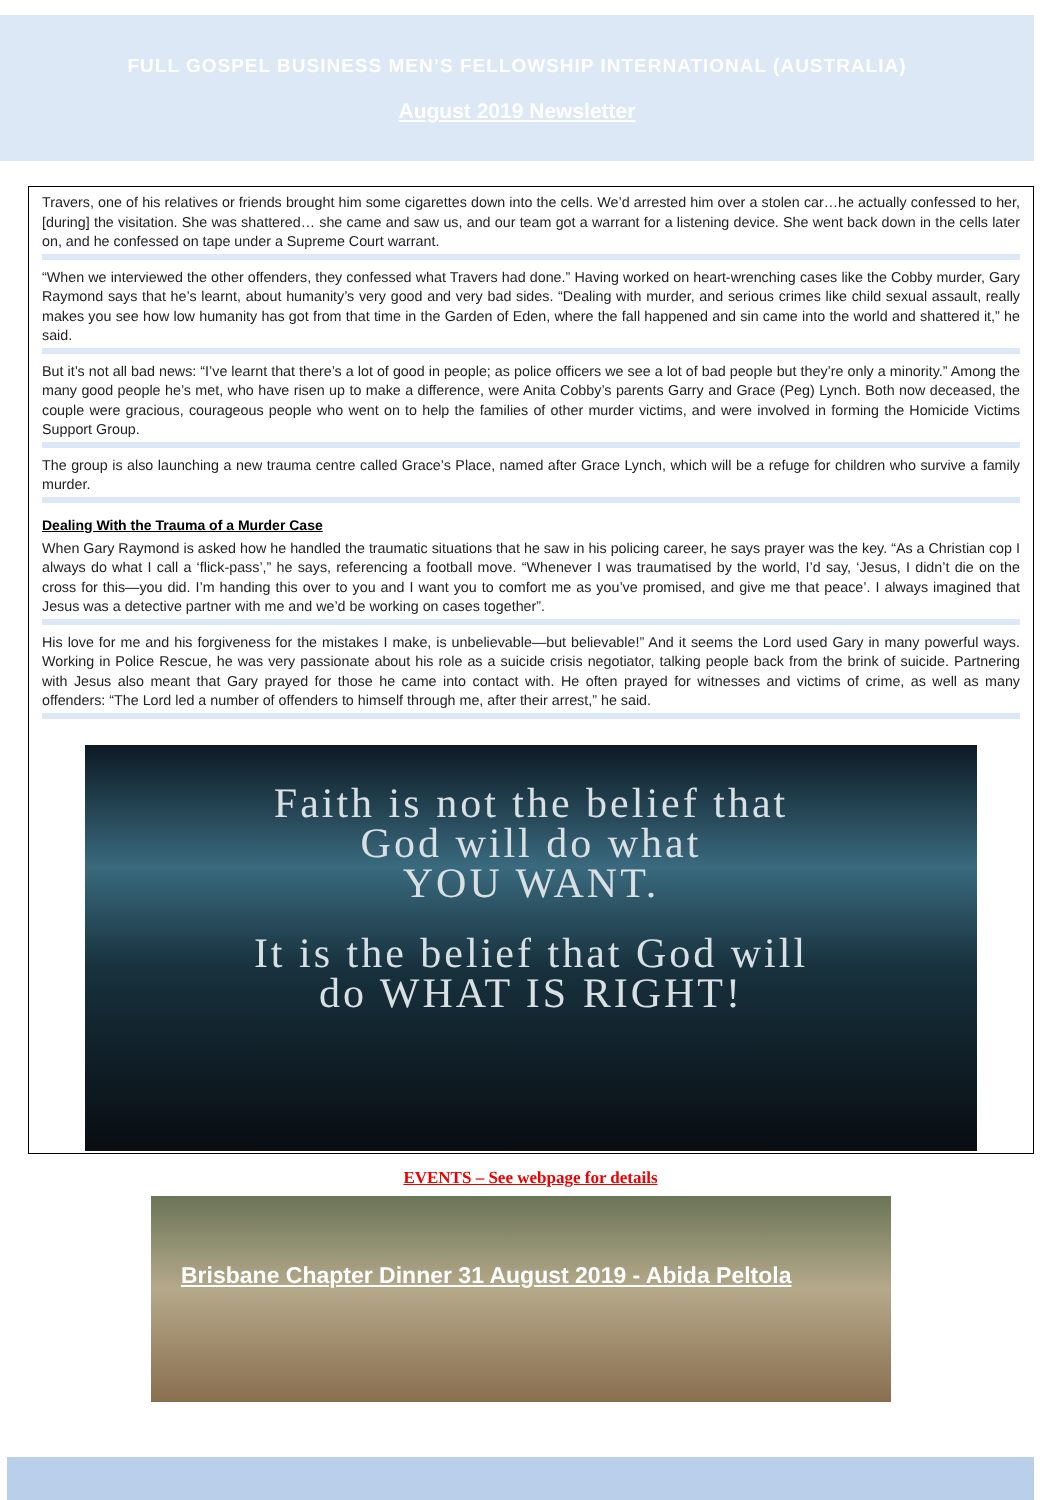FULL GOSPEL BUSINESS MEN’S FELLOWSHIP INTERNATIONAL (AUSTRALIA)
August 2019 Newsletter
Travers, one of his relatives or friends brought him some cigarettes down into the cells. We’d arrested him over a stolen car…he actually confessed to her, [during] the visitation. She was shattered… she came and saw us, and our team got a warrant for a listening device. She went back down in the cells later on, and he confessed on tape under a Supreme Court warrant.
“When we interviewed the other offenders, they confessed what Travers had done.” Having worked on heart-wrenching cases like the Cobby murder, Gary Raymond says that he’s learnt, about humanity’s very good and very bad sides. “Dealing with murder, and serious crimes like child sexual assault, really makes you see how low humanity has got from that time in the Garden of Eden, where the fall happened and sin came into the world and shattered it,” he said.
But it’s not all bad news: “I’ve learnt that there’s a lot of good in people; as police officers we see a lot of bad people but they’re only a minority.” Among the many good people he’s met, who have risen up to make a difference, were Anita Cobby’s parents Garry and Grace (Peg) Lynch. Both now deceased, the couple were gracious, courageous people who went on to help the families of other murder victims, and were involved in forming the Homicide Victims Support Group.
The group is also launching a new trauma centre called Grace’s Place, named after Grace Lynch, which will be a refuge for children who survive a family murder.
Dealing With the Trauma of a Murder Case
When Gary Raymond is asked how he handled the traumatic situations that he saw in his policing career, he says prayer was the key. “As a Christian cop I always do what I call a ‘flick-pass’,” he says, referencing a football move. “Whenever I was traumatised by the world, I’d say, ‘Jesus, I didn’t die on the cross for this—you did. I’m handing this over to you and I want you to comfort me as you’ve promised, and give me that peace’. I always imagined that Jesus was a detective partner with me and we’d be working on cases together”.
His love for me and his forgiveness for the mistakes I make, is unbelievable—but believable!” And it seems the Lord used Gary in many powerful ways. Working in Police Rescue, he was very passionate about his role as a suicide crisis negotiator, talking people back from the brink of suicide. Partnering with Jesus also meant that Gary prayed for those he came into contact with. He often prayed for witnesses and victims of crime, as well as many offenders: “The Lord led a number of offenders to himself through me, after their arrest,” he said.
Faith is not the belief that
God will do what
YOU WANT.
It is the belief that God will
do WHAT IS RIGHT!
EVENTS – See webpage for details
Brisbane Chapter Dinner 31 August 2019 - Abida Peltola